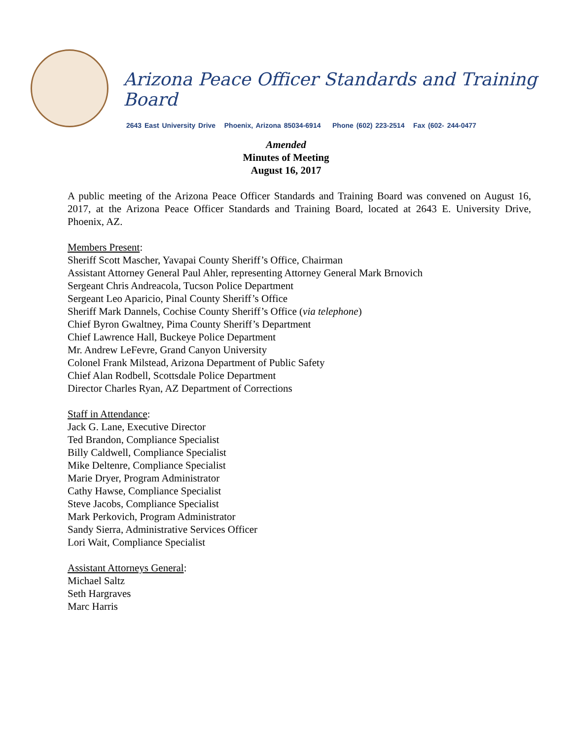Arizona Peace Officer Standards and Training Board
2643 East University Drive Phoenix, Arizona 85034-6914 Phone (602) 223-2514 Fax (602- 244-0477
Amended
Minutes of Meeting
August 16, 2017
A public meeting of the Arizona Peace Officer Standards and Training Board was convened on August 16, 2017, at the Arizona Peace Officer Standards and Training Board, located at 2643 E. University Drive, Phoenix, AZ.
Members Present:
Sheriff Scott Mascher, Yavapai County Sheriff’s Office, Chairman
Assistant Attorney General Paul Ahler, representing Attorney General Mark Brnovich
Sergeant Chris Andreacola, Tucson Police Department
Sergeant Leo Aparicio, Pinal County Sheriff’s Office
Sheriff Mark Dannels, Cochise County Sheriff’s Office (via telephone)
Chief Byron Gwaltney, Pima County Sheriff’s Department
Chief Lawrence Hall, Buckeye Police Department
Mr. Andrew LeFevre, Grand Canyon University
Colonel Frank Milstead, Arizona Department of Public Safety
Chief Alan Rodbell, Scottsdale Police Department
Director Charles Ryan, AZ Department of Corrections
Staff in Attendance:
Jack G. Lane, Executive Director
Ted Brandon, Compliance Specialist
Billy Caldwell, Compliance Specialist
Mike Deltenre, Compliance Specialist
Marie Dryer, Program Administrator
Cathy Hawse, Compliance Specialist
Steve Jacobs, Compliance Specialist
Mark Perkovich, Program Administrator
Sandy Sierra, Administrative Services Officer
Lori Wait, Compliance Specialist
Assistant Attorneys General:
Michael Saltz
Seth Hargraves
Marc Harris